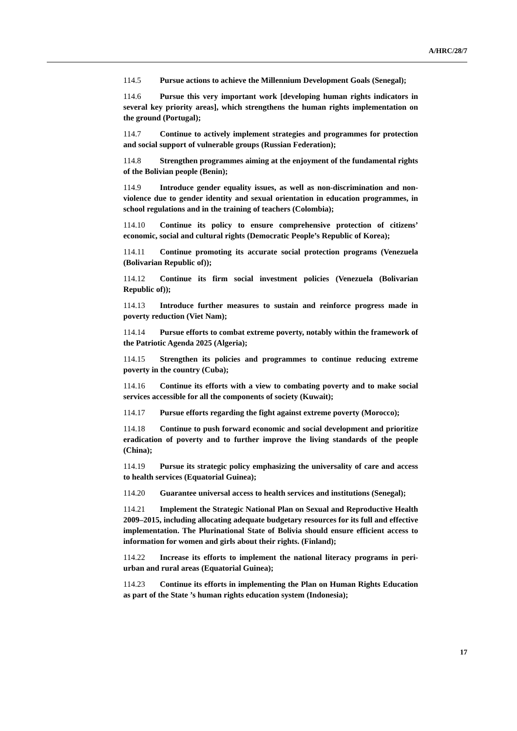A/HRC/28/7
114.5 Pursue actions to achieve the Millennium Development Goals (Senegal);
114.6 Pursue this very important work [developing human rights indicators in several key priority areas], which strengthens the human rights implementation on the ground (Portugal);
114.7 Continue to actively implement strategies and programmes for protection and social support of vulnerable groups (Russian Federation);
114.8 Strengthen programmes aiming at the enjoyment of the fundamental rights of the Bolivian people (Benin);
114.9 Introduce gender equality issues, as well as non-discrimination and non-violence due to gender identity and sexual orientation in education programmes, in school regulations and in the training of teachers (Colombia);
114.10 Continue its policy to ensure comprehensive protection of citizens’ economic, social and cultural rights (Democratic People’s Republic of Korea);
114.11 Continue promoting its accurate social protection programs (Venezuela (Bolivarian Republic of));
114.12 Continue its firm social investment policies (Venezuela (Bolivarian Republic of));
114.13 Introduce further measures to sustain and reinforce progress made in poverty reduction (Viet Nam);
114.14 Pursue efforts to combat extreme poverty, notably within the framework of the Patriotic Agenda 2025 (Algeria);
114.15 Strengthen its policies and programmes to continue reducing extreme poverty in the country (Cuba);
114.16 Continue its efforts with a view to combating poverty and to make social services accessible for all the components of society (Kuwait);
114.17 Pursue efforts regarding the fight against extreme poverty (Morocco);
114.18 Continue to push forward economic and social development and prioritize eradication of poverty and to further improve the living standards of the people (China);
114.19 Pursue its strategic policy emphasizing the universality of care and access to health services (Equatorial Guinea);
114.20 Guarantee universal access to health services and institutions (Senegal);
114.21 Implement the Strategic National Plan on Sexual and Reproductive Health 2009–2015, including allocating adequate budgetary resources for its full and effective implementation. The Plurinational State of Bolivia should ensure efficient access to information for women and girls about their rights. (Finland);
114.22 Increase its efforts to implement the national literacy programs in peri-urban and rural areas (Equatorial Guinea);
114.23 Continue its efforts in implementing the Plan on Human Rights Education as part of the State ’s human rights education system (Indonesia);
17